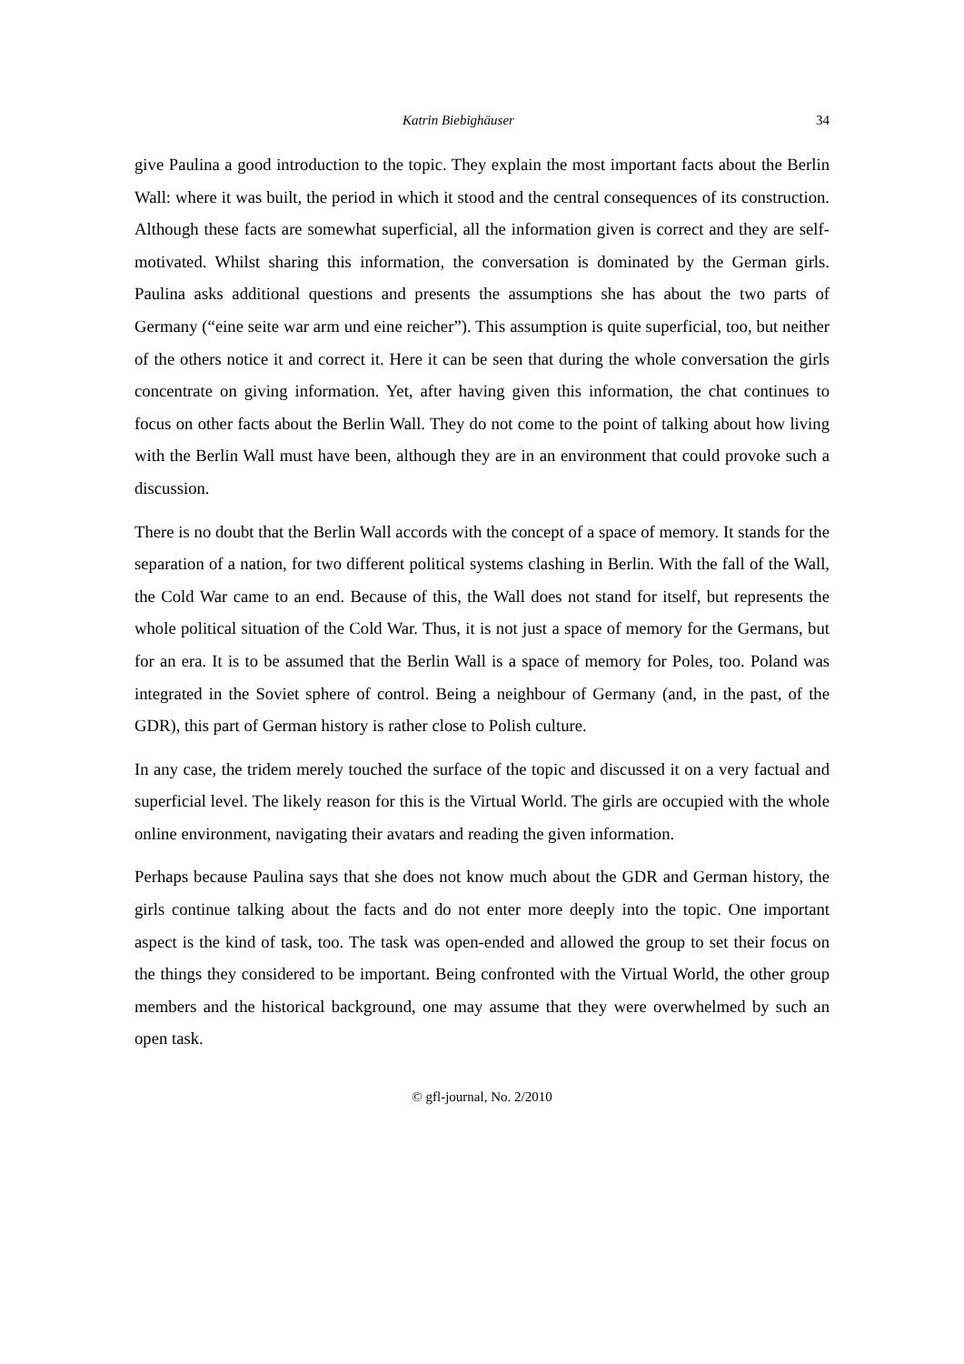Katrin Biebighäuser 34
give Paulina a good introduction to the topic. They explain the most important facts about the Berlin Wall: where it was built, the period in which it stood and the central consequences of its construction. Although these facts are somewhat superficial, all the information given is correct and they are self-motivated. Whilst sharing this information, the conversation is dominated by the German girls. Paulina asks additional questions and presents the assumptions she has about the two parts of Germany (“eine seite war arm und eine reicher”). This assumption is quite superficial, too, but neither of the others notice it and correct it. Here it can be seen that during the whole conversation the girls concentrate on giving information. Yet, after having given this information, the chat continues to focus on other facts about the Berlin Wall. They do not come to the point of talking about how living with the Berlin Wall must have been, although they are in an environment that could provoke such a discussion.
There is no doubt that the Berlin Wall accords with the concept of a space of memory. It stands for the separation of a nation, for two different political systems clashing in Berlin. With the fall of the Wall, the Cold War came to an end. Because of this, the Wall does not stand for itself, but represents the whole political situation of the Cold War. Thus, it is not just a space of memory for the Germans, but for an era. It is to be assumed that the Berlin Wall is a space of memory for Poles, too. Poland was integrated in the Soviet sphere of control. Being a neighbour of Germany (and, in the past, of the GDR), this part of German history is rather close to Polish culture.
In any case, the tridem merely touched the surface of the topic and discussed it on a very factual and superficial level. The likely reason for this is the Virtual World. The girls are occupied with the whole online environment, navigating their avatars and reading the given information.
Perhaps because Paulina says that she does not know much about the GDR and German history, the girls continue talking about the facts and do not enter more deeply into the topic. One important aspect is the kind of task, too. The task was open-ended and allowed the group to set their focus on the things they considered to be important. Being confronted with the Virtual World, the other group members and the historical background, one may assume that they were overwhelmed by such an open task.
© gfl-journal, No. 2/2010